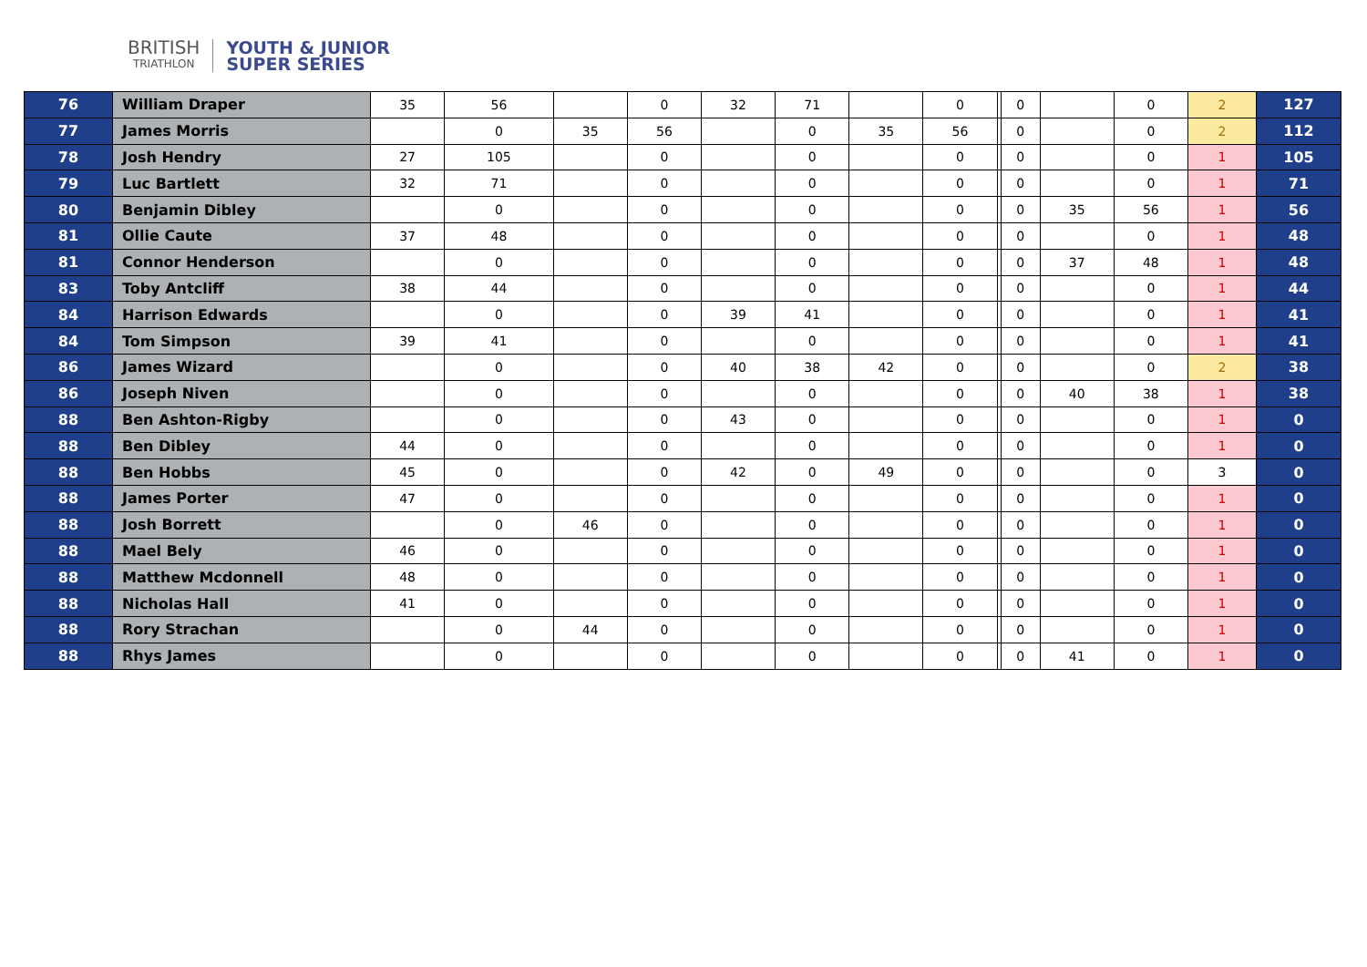BRITISH
TRIATHLON
YOUTH & JUNIOR
SUPER SERIES
| 76 | William Draper | 35 | 56 | | 0 | 32 | 71 | | 0 | | 0 | | 0 | 2 | 127 |
| 77 | James Morris | | 0 | 35 | 56 | | 0 | 35 | 56 | | 0 | | 0 | 2 | 112 |
| 78 | Josh Hendry | 27 | 105 | | 0 | | 0 | | 0 | | 0 | | 0 | 1 | 105 |
| 79 | Luc Bartlett | 32 | 71 | | 0 | | 0 | | 0 | | 0 | | 0 | 1 | 71 |
| 80 | Benjamin Dibley | | 0 | | 0 | | 0 | | 0 | | 0 | 35 | 56 | 1 | 56 |
| 81 | Ollie Caute | 37 | 48 | | 0 | | 0 | | 0 | | 0 | | 0 | 1 | 48 |
| 81 | Connor Henderson | | 0 | | 0 | | 0 | | 0 | | 0 | 37 | 48 | 1 | 48 |
| 83 | Toby Antcliff | 38 | 44 | | 0 | | 0 | | 0 | | 0 | | 0 | 1 | 44 |
| 84 | Harrison Edwards | | 0 | | 0 | 39 | 41 | | 0 | | 0 | | 0 | 1 | 41 |
| 84 | Tom Simpson | 39 | 41 | | 0 | | 0 | | 0 | | 0 | | 0 | 1 | 41 |
| 86 | James Wizard | | 0 | | 0 | 40 | 38 | 42 | 0 | | 0 | | 0 | 2 | 38 |
| 86 | Joseph Niven | | 0 | | 0 | | 0 | | 0 | | 0 | 40 | 38 | 1 | 38 |
| 88 | Ben Ashton-Rigby | | 0 | | 0 | 43 | 0 | | 0 | | 0 | | 0 | 1 | 0 |
| 88 | Ben Dibley | 44 | 0 | | 0 | | 0 | | 0 | | 0 | | 0 | 1 | 0 |
| 88 | Ben Hobbs | 45 | 0 | | 0 | 42 | 0 | 49 | 0 | | 0 | | 0 | 3 | 0 |
| 88 | James Porter | 47 | 0 | | 0 | | 0 | | 0 | | 0 | | 0 | 1 | 0 |
| 88 | Josh Borrett | | 0 | 46 | 0 | | 0 | | 0 | | 0 | | 0 | 1 | 0 |
| 88 | Mael Bely | 46 | 0 | | 0 | | 0 | | 0 | | 0 | | 0 | 1 | 0 |
| 88 | Matthew Mcdonnell | 48 | 0 | | 0 | | 0 | | 0 | | 0 | | 0 | 1 | 0 |
| 88 | Nicholas Hall | 41 | 0 | | 0 | | 0 | | 0 | | 0 | | 0 | 1 | 0 |
| 88 | Rory Strachan | | 0 | 44 | 0 | | 0 | | 0 | | 0 | | 0 | 1 | 0 |
| 88 | Rhys James | | 0 | | 0 | | 0 | | 0 | | 0 | 41 | 0 | 1 | 0 |